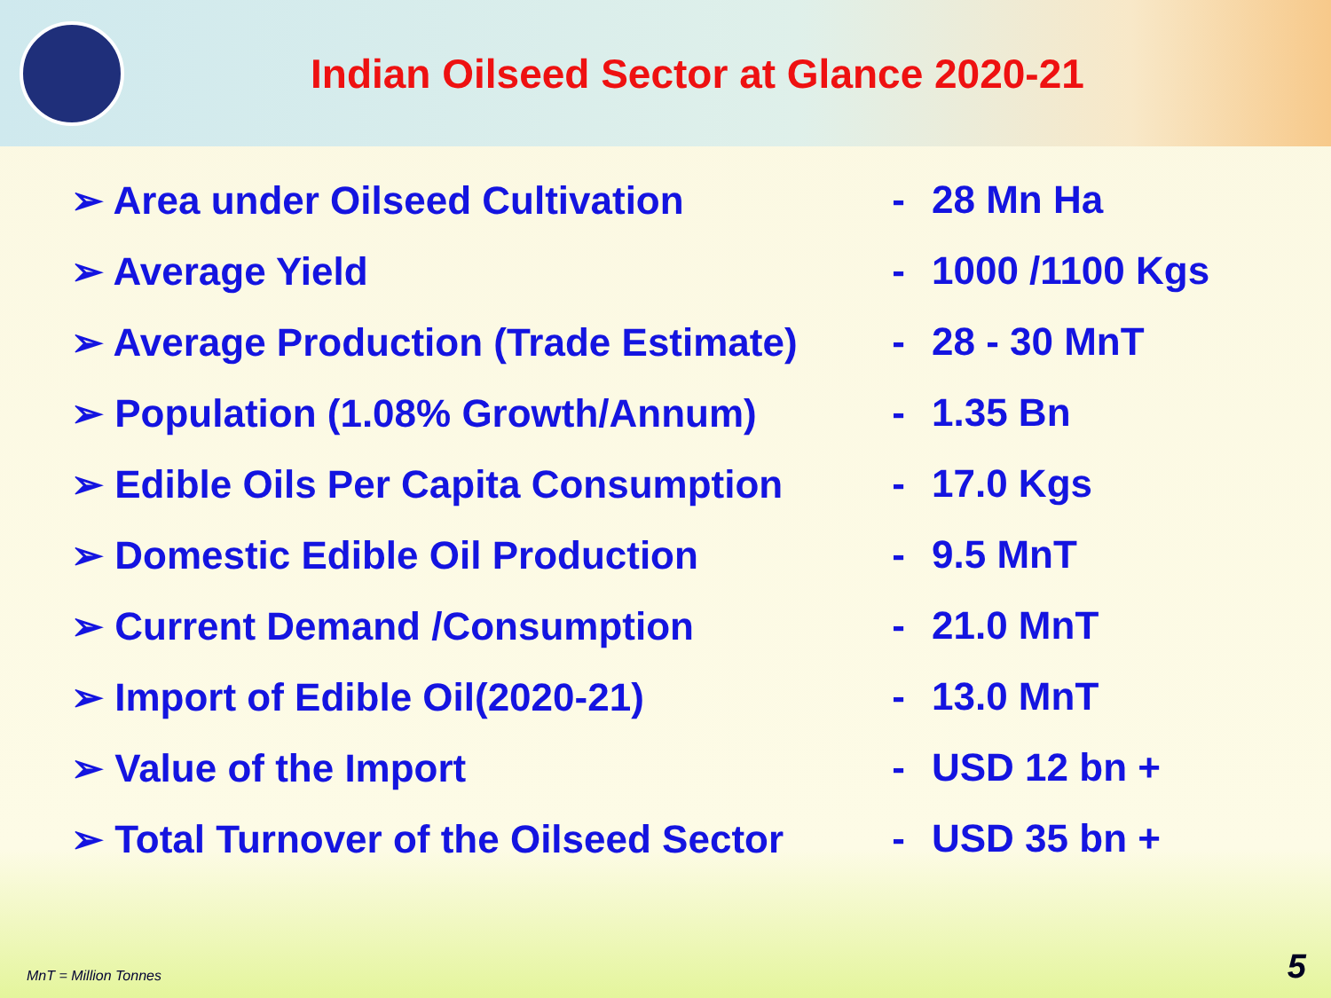Indian Oilseed Sector at Glance 2020-21
| ➢ Area under Oilseed Cultivation | - | 28 Mn Ha |
| ➢ Average Yield | - | 1000 /1100 Kgs |
| ➢ Average Production (Trade Estimate) | - | 28 - 30 MnT |
| ➢ Population (1.08% Growth/Annum) | - | 1.35 Bn |
| ➢ Edible Oils Per Capita Consumption | - | 17.0 Kgs |
| ➢ Domestic Edible Oil Production | - | 9.5 MnT |
| ➢ Current Demand /Consumption | - | 21.0 MnT |
| ➢ Import of Edible Oil(2020-21) | - | 13.0 MnT |
| ➢ Value of the Import | - | USD 12 bn + |
| ➢ Total Turnover of the Oilseed Sector | - | USD 35 bn + |
MnT = Million Tonnes 5